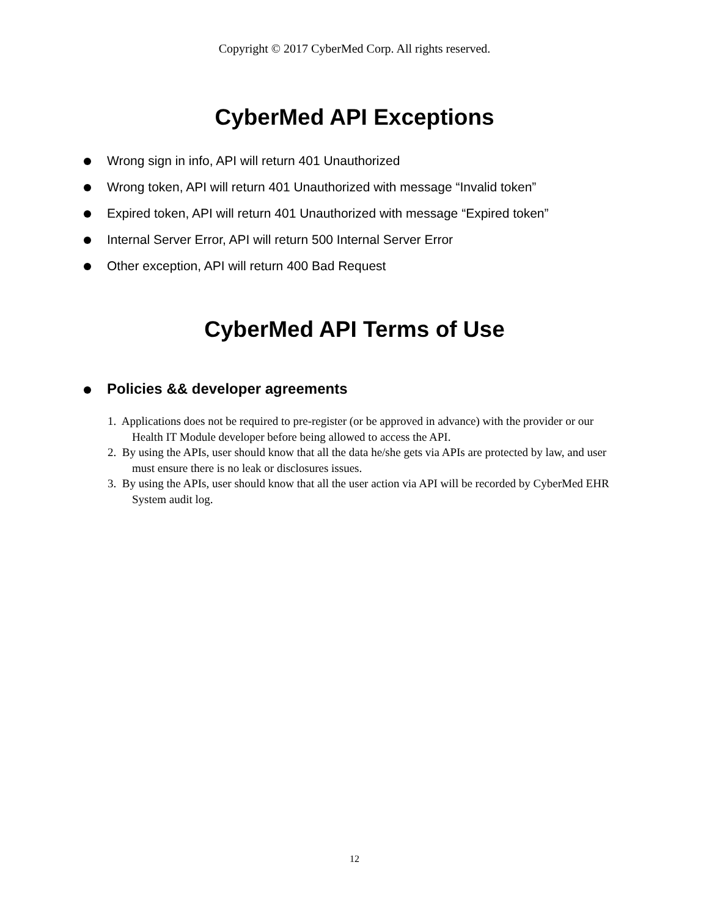Copyright © 2017 CyberMed Corp. All rights reserved.
CyberMed API Exceptions
Wrong sign in info, API will return 401 Unauthorized
Wrong token, API will return 401 Unauthorized with message “Invalid token”
Expired token, API will return 401 Unauthorized with message “Expired token”
Internal Server Error, API will return 500 Internal Server Error
Other exception, API will return 400 Bad Request
CyberMed API Terms of Use
Policies && developer agreements
1. Applications does not be required to pre-register (or be approved in advance) with the provider or our Health IT Module developer before being allowed to access the API.
2. By using the APIs, user should know that all the data he/she gets via APIs are protected by law, and user must ensure there is no leak or disclosures issues.
3. By using the APIs, user should know that all the user action via API will be recorded by CyberMed EHR System audit log.
12